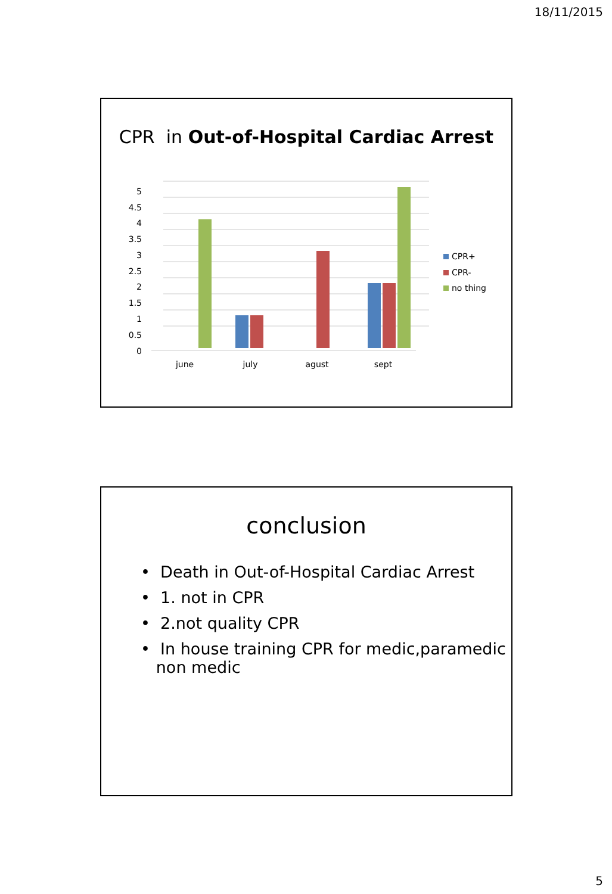18/11/2015
CPR in Out-of-Hospital Cardiac Arrest
5
4.5
4
3.5
3
2.5
2
1.5
1
0.5
0
june
july
agust
sept
CPR+
CPR-
no thing
conclusion
• Death in Out-of-Hospital Cardiac Arrest
• 1. not in CPR
• 2.not quality CPR
• In house training CPR for medic,paramedic
non medic
5